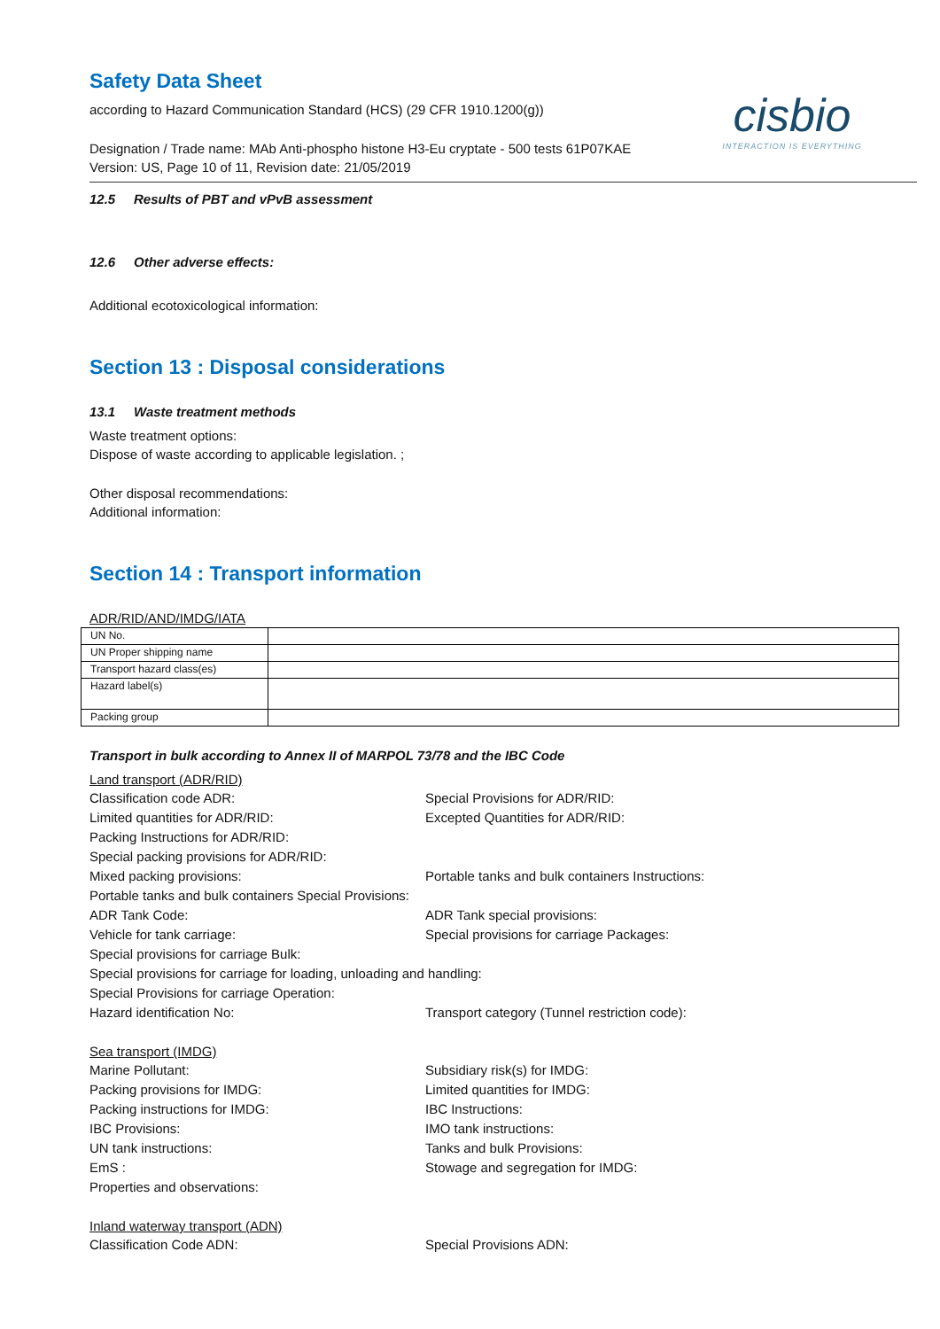Safety Data Sheet
according to Hazard Communication Standard (HCS) (29 CFR 1910.1200(g))
cisbio
INTERACTION IS EVERYTHING
Designation / Trade name: MAb Anti-phospho histone H3-Eu cryptate - 500 tests 61P07KAE
Version: US, Page 10 of 11, Revision date: 21/05/2019
12.5 Results of PBT and vPvB assessment
12.6 Other adverse effects:
Additional ecotoxicological information:
Section 13 : Disposal considerations
13.1 Waste treatment methods
Waste treatment options:
Dispose of waste according to applicable legislation. ;
Other disposal recommendations:
Additional information:
Section 14 : Transport information
ADR/RID/AND/IMDG/IATA
| UN No. | |
| UN Proper shipping name | |
| Transport hazard class(es) | |
| Hazard label(s) | |
| Packing group | |
Transport in bulk according to Annex II of MARPOL 73/78 and the IBC Code
Land transport (ADR/RID)
Classification code ADR:
Special Provisions for ADR/RID:
Limited quantities for ADR/RID:
Excepted Quantities for ADR/RID:
Packing Instructions for ADR/RID:
Special packing provisions for ADR/RID:
Mixed packing provisions:
Portable tanks and bulk containers Instructions:
Portable tanks and bulk containers Special Provisions:
ADR Tank Code:
ADR Tank special provisions:
Vehicle for tank carriage:
Special provisions for carriage Packages:
Special provisions for carriage Bulk:
Special provisions for carriage for loading, unloading and handling:
Special Provisions for carriage Operation:
Hazard identification No:
Transport category (Tunnel restriction code):
Sea transport (IMDG)
Marine Pollutant:
Subsidiary risk(s) for IMDG:
Packing provisions for IMDG:
Limited quantities for IMDG:
Packing instructions for IMDG:
IBC Instructions:
IBC Provisions:
IMO tank instructions:
UN tank instructions:
Tanks and bulk Provisions:
EmS :
Stowage and segregation for IMDG:
Properties and observations:
Inland waterway transport (ADN)
Classification Code ADN:
Special Provisions ADN: